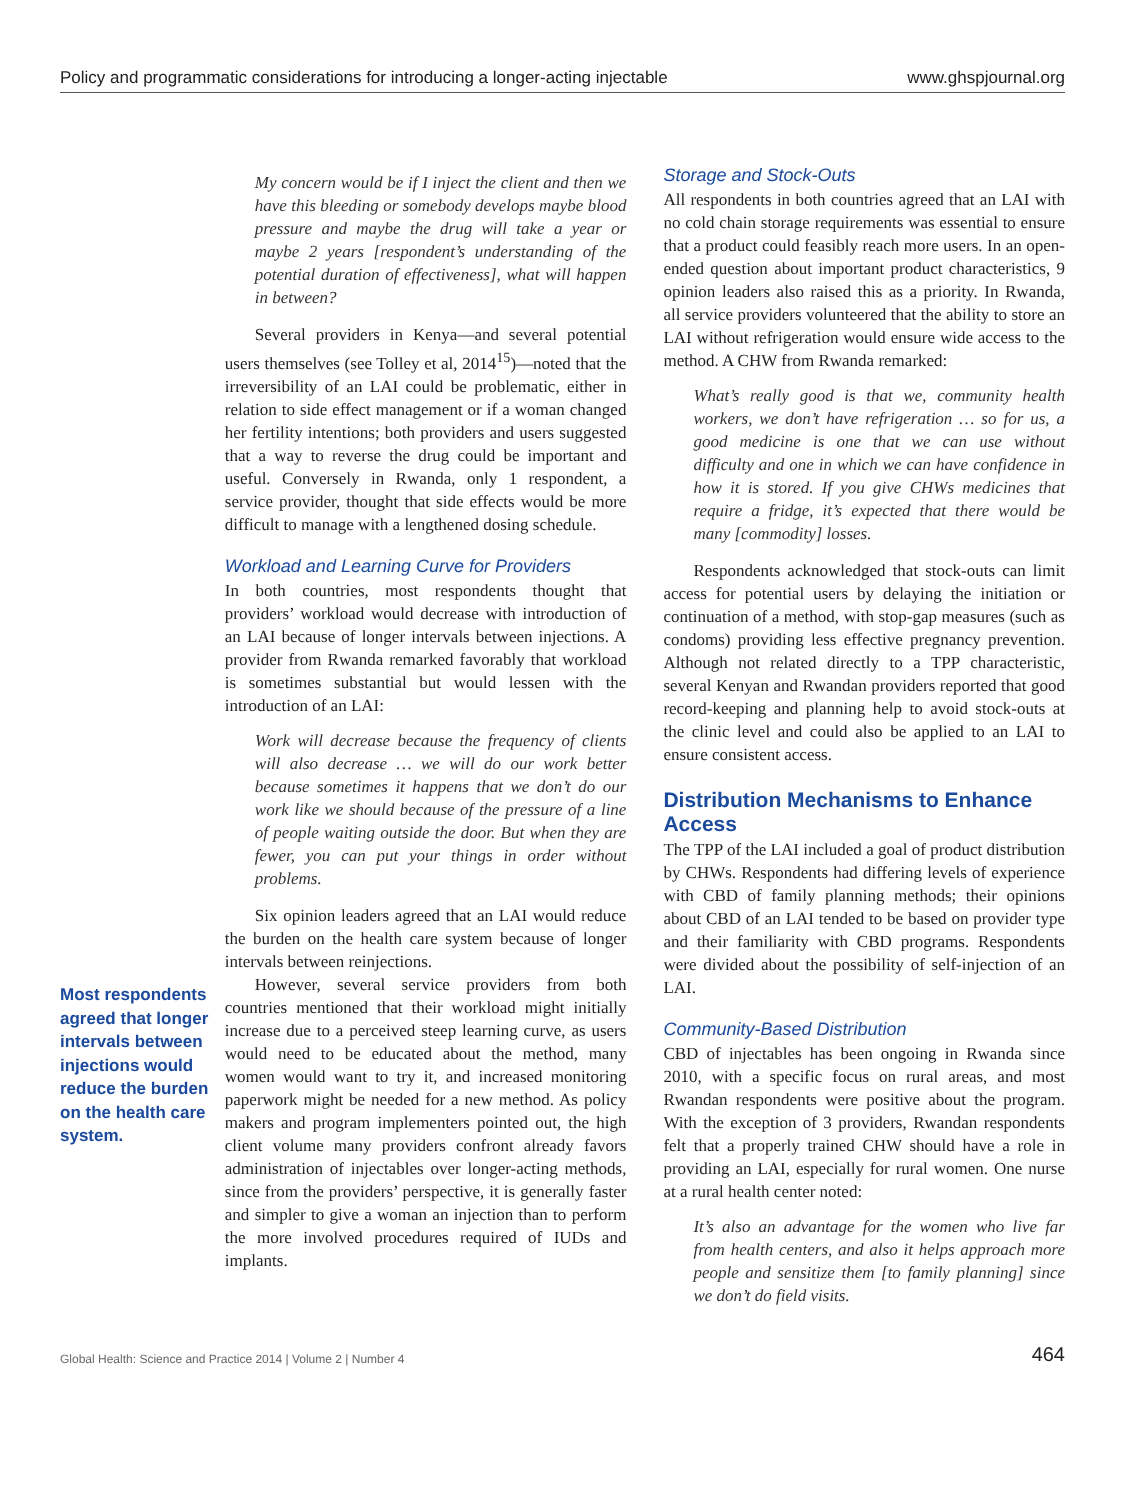Policy and programmatic considerations for introducing a longer-acting injectable www.ghspjournal.org
Most respondents agreed that longer intervals between injections would reduce the burden on the health care system.
My concern would be if I inject the client and then we have this bleeding or somebody develops maybe blood pressure and maybe the drug will take a year or maybe 2 years [respondent’s understanding of the potential duration of effectiveness], what will happen in between?
Several providers in Kenya—and several potential users themselves (see Tolley et al, 2014<sup>15</sup>)—noted that the irreversibility of an LAI could be problematic, either in relation to side effect management or if a woman changed her fertility intentions; both providers and users suggested that a way to reverse the drug could be important and useful. Conversely in Rwanda, only 1 respondent, a service provider, thought that side effects would be more difficult to manage with a lengthened dosing schedule.
Workload and Learning Curve for Providers
In both countries, most respondents thought that providers’ workload would decrease with introduction of an LAI because of longer intervals between injections. A provider from Rwanda remarked favorably that workload is sometimes substantial but would lessen with the introduction of an LAI:
Work will decrease because the frequency of clients will also decrease … we will do our work better because sometimes it happens that we don’t do our work like we should because of the pressure of a line of people waiting outside the door. But when they are fewer, you can put your things in order without problems.
Six opinion leaders agreed that an LAI would reduce the burden on the health care system because of longer intervals between reinjections.
However, several service providers from both countries mentioned that their workload might initially increase due to a perceived steep learning curve, as users would need to be educated about the method, many women would want to try it, and increased monitoring paperwork might be needed for a new method. As policy makers and program implementers pointed out, the high client volume many providers confront already favors administration of injectables over longer-acting methods, since from the providers’ perspective, it is generally faster and simpler to give a woman an injection than to perform the more involved procedures required of IUDs and implants.
Storage and Stock-Outs
All respondents in both countries agreed that an LAI with no cold chain storage requirements was essential to ensure that a product could feasibly reach more users. In an open-ended question about important product characteristics, 9 opinion leaders also raised this as a priority. In Rwanda, all service providers volunteered that the ability to store an LAI without refrigeration would ensure wide access to the method. A CHW from Rwanda remarked:
What’s really good is that we, community health workers, we don’t have refrigeration … so for us, a good medicine is one that we can use without difficulty and one in which we can have confidence in how it is stored. If you give CHWs medicines that require a fridge, it’s expected that there would be many [commodity] losses.
Respondents acknowledged that stock-outs can limit access for potential users by delaying the initiation or continuation of a method, with stop-gap measures (such as condoms) providing less effective pregnancy prevention. Although not related directly to a TPP characteristic, several Kenyan and Rwandan providers reported that good record-keeping and planning help to avoid stock-outs at the clinic level and could also be applied to an LAI to ensure consistent access.
Distribution Mechanisms to Enhance Access
The TPP of the LAI included a goal of product distribution by CHWs. Respondents had differing levels of experience with CBD of family planning methods; their opinions about CBD of an LAI tended to be based on provider type and their familiarity with CBD programs. Respondents were divided about the possibility of self-injection of an LAI.
Community-Based Distribution
CBD of injectables has been ongoing in Rwanda since 2010, with a specific focus on rural areas, and most Rwandan respondents were positive about the program. With the exception of 3 providers, Rwandan respondents felt that a properly trained CHW should have a role in providing an LAI, especially for rural women. One nurse at a rural health center noted:
It’s also an advantage for the women who live far from health centers, and also it helps approach more people and sensitize them [to family planning] since we don’t do field visits.
Global Health: Science and Practice 2014 | Volume 2 | Number 4 464